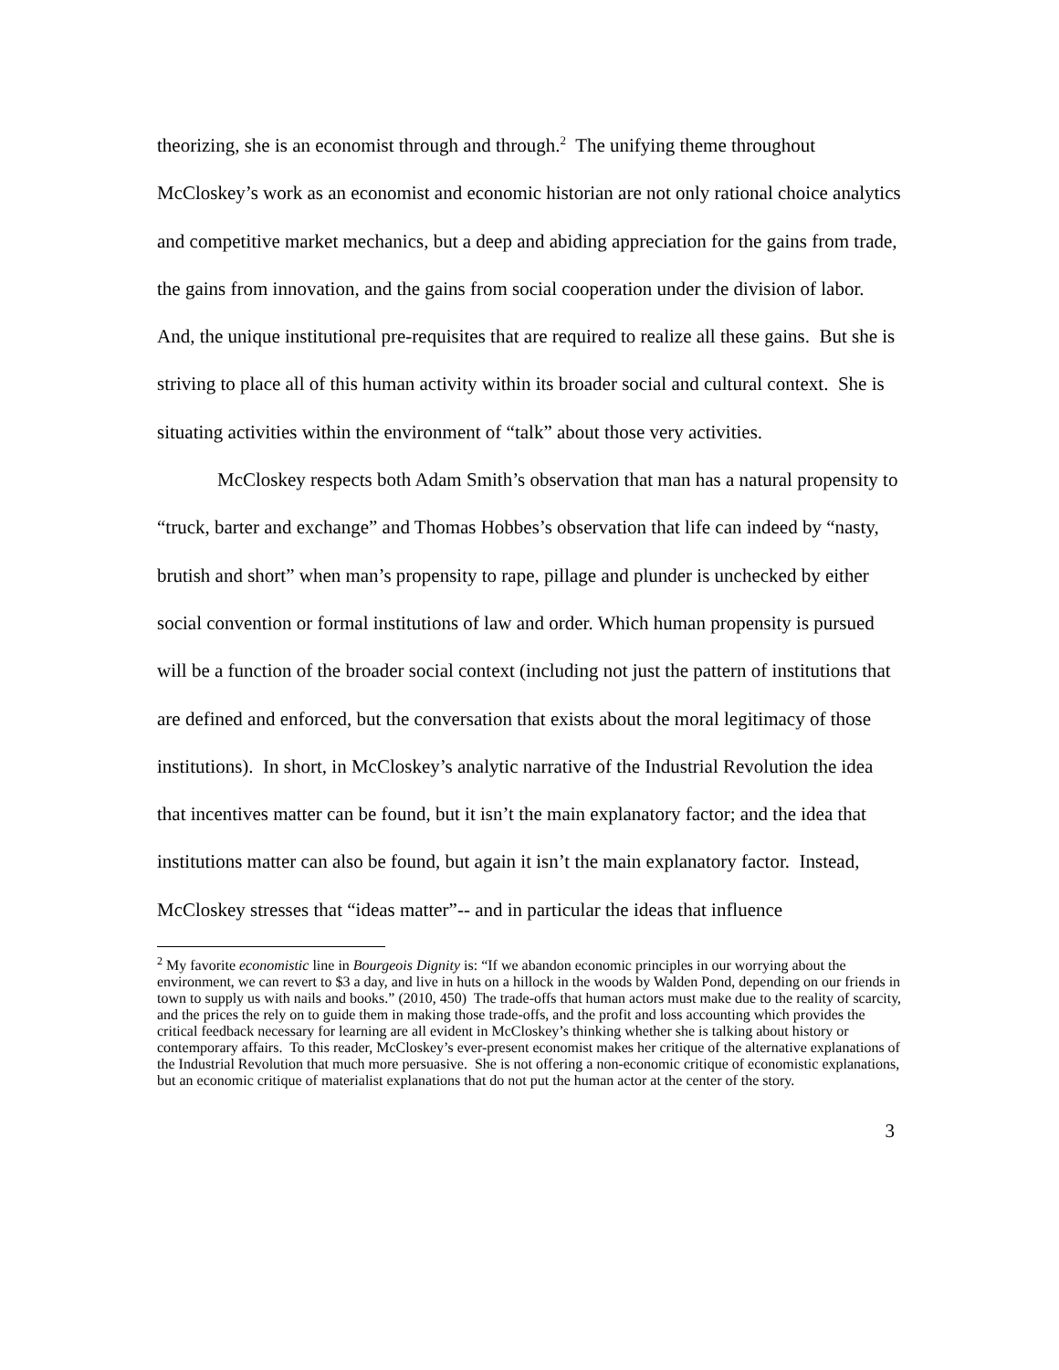theorizing, she is an economist through and through.<sup>2</sup> The unifying theme throughout McCloskey’s work as an economist and economic historian are not only rational choice analytics and competitive market mechanics, but a deep and abiding appreciation for the gains from trade, the gains from innovation, and the gains from social cooperation under the division of labor. And, the unique institutional pre-requisites that are required to realize all these gains. But she is striving to place all of this human activity within its broader social and cultural context. She is situating activities within the environment of “talk” about those very activities.
McCloskey respects both Adam Smith’s observation that man has a natural propensity to “truck, barter and exchange” and Thomas Hobbes’s observation that life can indeed by “nasty, brutish and short” when man’s propensity to rape, pillage and plunder is unchecked by either social convention or formal institutions of law and order. Which human propensity is pursued will be a function of the broader social context (including not just the pattern of institutions that are defined and enforced, but the conversation that exists about the moral legitimacy of those institutions). In short, in McCloskey’s analytic narrative of the Industrial Revolution the idea that incentives matter can be found, but it isn’t the main explanatory factor; and the idea that institutions matter can also be found, but again it isn’t the main explanatory factor. Instead, McCloskey stresses that “ideas matter”-- and in particular the ideas that influence
<sup>2</sup> My favorite economistic line in Bourgeois Dignity is: “If we abandon economic principles in our worrying about the environment, we can revert to $3 a day, and live in huts on a hillock in the woods by Walden Pond, depending on our friends in town to supply us with nails and books.” (2010, 450) The trade-offs that human actors must make due to the reality of scarcity, and the prices the rely on to guide them in making those trade-offs, and the profit and loss accounting which provides the critical feedback necessary for learning are all evident in McCloskey’s thinking whether she is talking about history or contemporary affairs. To this reader, McCloskey’s ever-present economist makes her critique of the alternative explanations of the Industrial Revolution that much more persuasive. She is not offering a non-economic critique of economistic explanations, but an economic critique of materialist explanations that do not put the human actor at the center of the story.
3